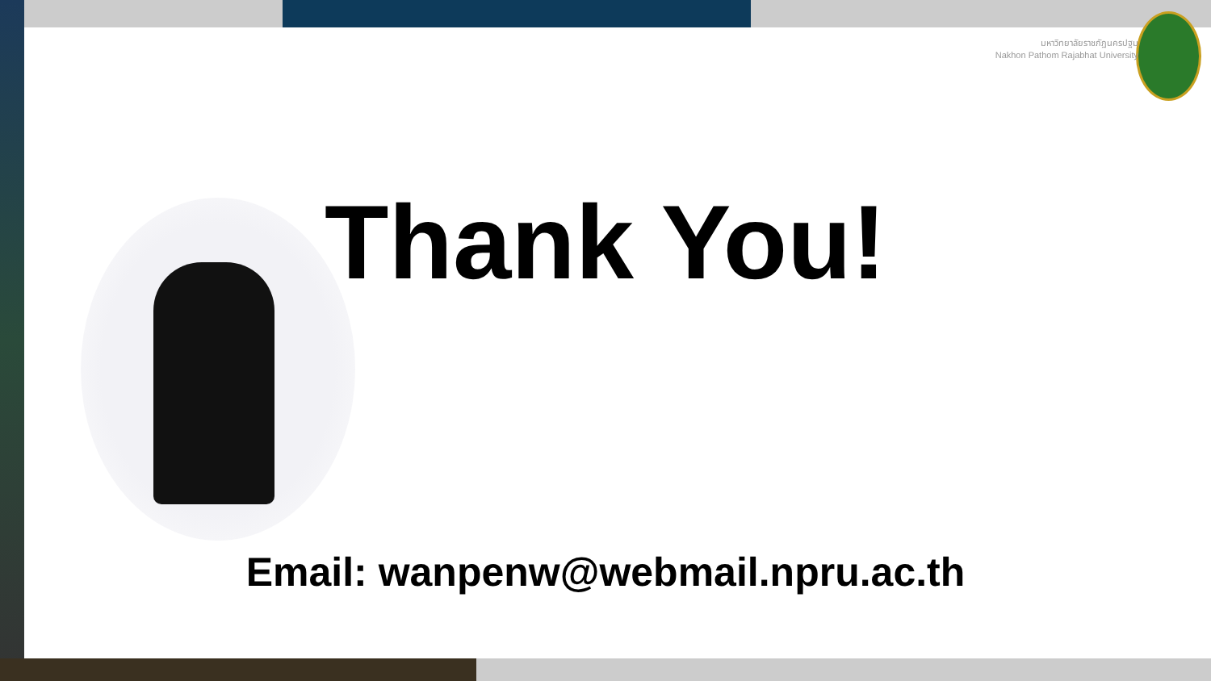มหาวิทยาลัยราชภัฏนครปฐม
Nakhon Pathom Rajabhat University
Thank You!
Email: wanpenw@webmail.npru.ac.th